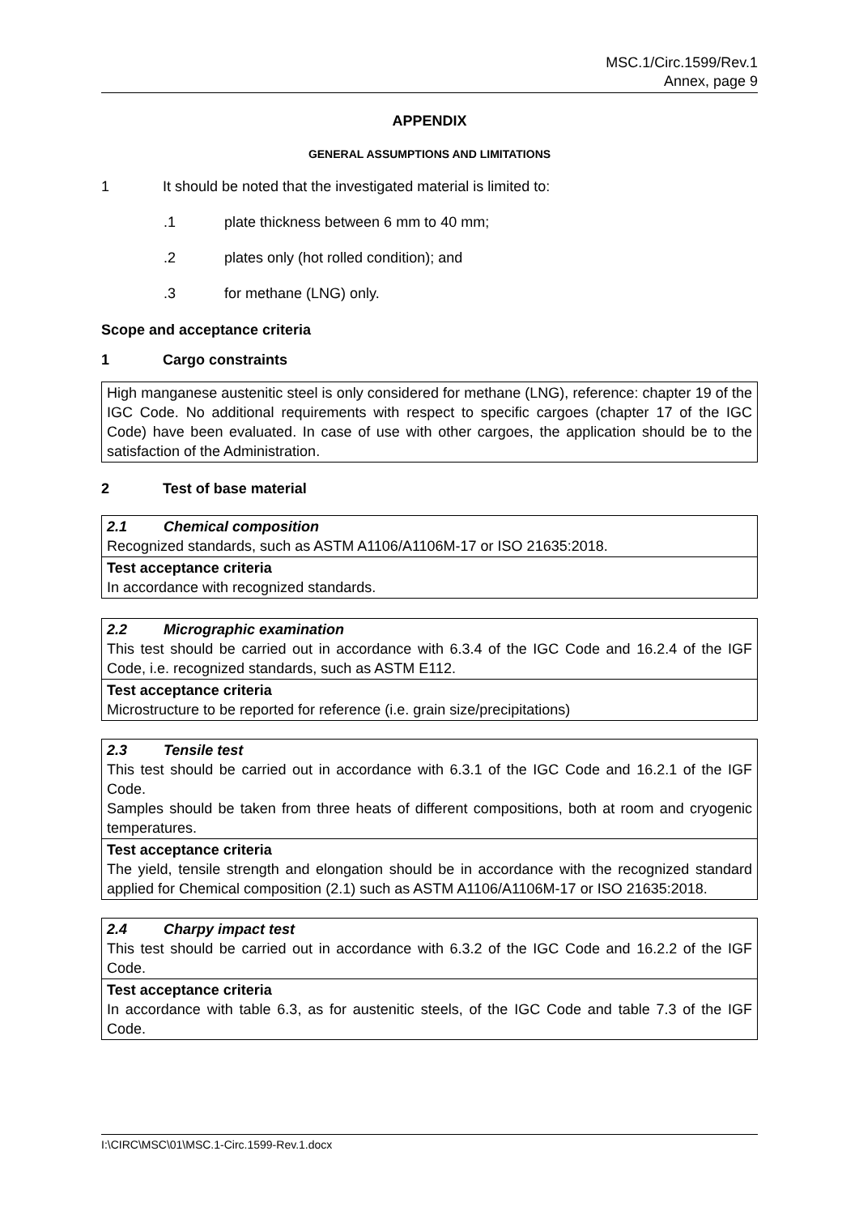MSC.1/Circ.1599/Rev.1
Annex, page 9
APPENDIX
GENERAL ASSUMPTIONS AND LIMITATIONS
1 It should be noted that the investigated material is limited to:
.1 plate thickness between 6 mm to 40 mm;
.2 plates only (hot rolled condition); and
.3 for methane (LNG) only.
Scope and acceptance criteria
1 Cargo constraints
| High manganese austenitic steel is only considered for methane (LNG), reference: chapter 19 of the IGC Code. No additional requirements with respect to specific cargoes (chapter 17 of the IGC Code) have been evaluated. In case of use with other cargoes, the application should be to the satisfaction of the Administration. |
2 Test of base material
| 2.1 Chemical composition Recognized standards, such as ASTM A1106/A1106M-17 or ISO 21635:2018. |
| Test acceptance criteria In accordance with recognized standards. |
| 2.2 Micrographic examination This test should be carried out in accordance with 6.3.4 of the IGC Code and 16.2.4 of the IGF Code, i.e. recognized standards, such as ASTM E112. |
| Test acceptance criteria Microstructure to be reported for reference (i.e. grain size/precipitations) |
| 2.3 Tensile test This test should be carried out in accordance with 6.3.1 of the IGC Code and 16.2.1 of the IGF Code. Samples should be taken from three heats of different compositions, both at room and cryogenic temperatures. |
| Test acceptance criteria The yield, tensile strength and elongation should be in accordance with the recognized standard applied for Chemical composition (2.1) such as ASTM A1106/A1106M-17 or ISO 21635:2018. |
| 2.4 Charpy impact test This test should be carried out in accordance with 6.3.2 of the IGC Code and 16.2.2 of the IGF Code. |
| Test acceptance criteria In accordance with table 6.3, as for austenitic steels, of the IGC Code and table 7.3 of the IGF Code. |
I:\CIRC\MSC\01\MSC.1-Circ.1599-Rev.1.docx